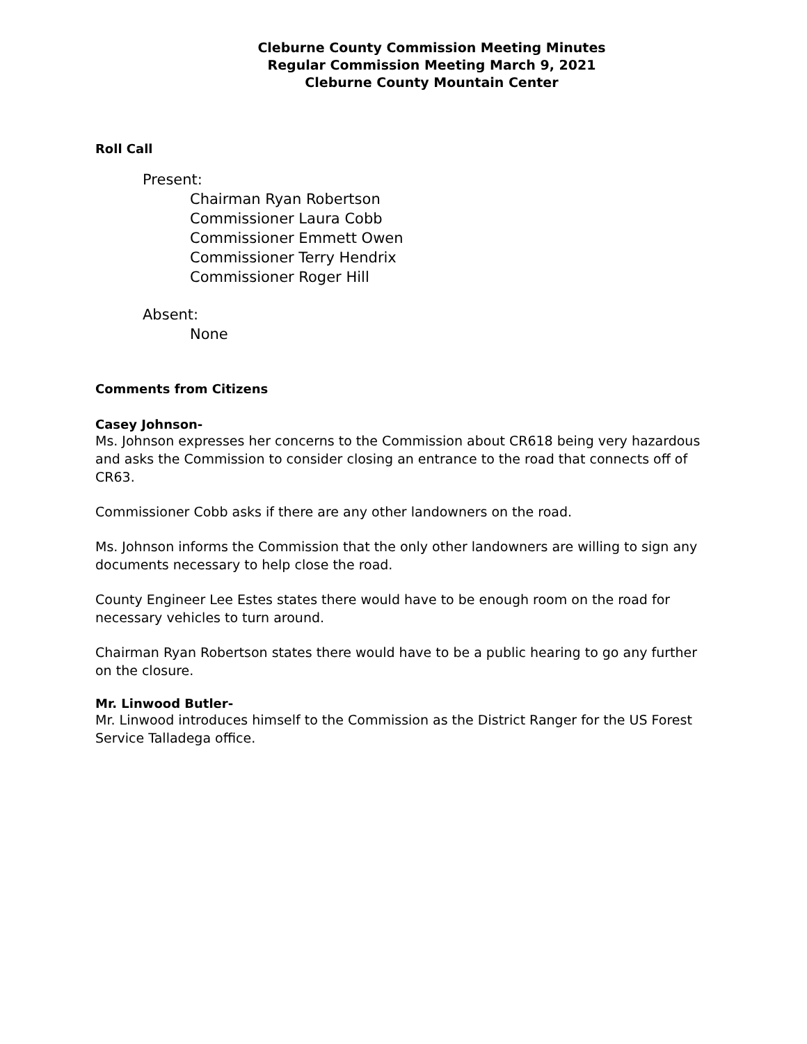Cleburne County Commission Meeting Minutes
Regular Commission Meeting March 9, 2021
Cleburne County Mountain Center
Roll Call
Present:
Chairman Ryan Robertson
Commissioner Laura Cobb
Commissioner Emmett Owen
Commissioner Terry Hendrix
Commissioner Roger Hill
Absent:
None
Comments from Citizens
Casey Johnson-
Ms. Johnson expresses her concerns to the Commission about CR618 being very hazardous and asks the Commission to consider closing an entrance to the road that connects off of CR63.
Commissioner Cobb asks if there are any other landowners on the road.
Ms. Johnson informs the Commission that the only other landowners are willing to sign any documents necessary to help close the road.
County Engineer Lee Estes states there would have to be enough room on the road for necessary vehicles to turn around.
Chairman Ryan Robertson states there would have to be a public hearing to go any further on the closure.
Mr. Linwood Butler-
Mr. Linwood introduces himself to the Commission as the District Ranger for the US Forest Service Talladega office.